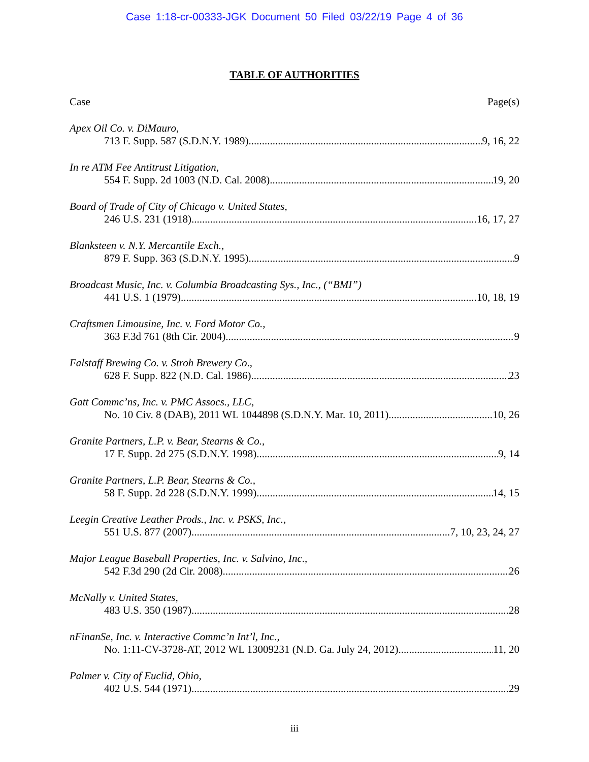Case 1:18-cr-00333-JGK Document 50 Filed 03/22/19 Page 4 of 36
TABLE OF AUTHORITIES
Case Page(s)
Apex Oil Co. v. DiMauro,
713 F. Supp. 587 (S.D.N.Y. 1989) 9, 16, 22
In re ATM Fee Antitrust Litigation,
554 F. Supp. 2d 1003 (N.D. Cal. 2008) 19, 20
Board of Trade of City of Chicago v. United States,
246 U.S. 231 (1918) 16, 17, 27
Blanksteen v. N.Y. Mercantile Exch.,
879 F. Supp. 363 (S.D.N.Y. 1995) 9
Broadcast Music, Inc. v. Columbia Broadcasting Sys., Inc., (“BMI”)
441 U.S. 1 (1979) 10, 18, 19
Craftsmen Limousine, Inc. v. Ford Motor Co.,
363 F.3d 761 (8th Cir. 2004) 9
Falstaff Brewing Co. v. Stroh Brewery Co.,
628 F. Supp. 822 (N.D. Cal. 1986) 23
Gatt Commc’ns, Inc. v. PMC Assocs., LLC,
No. 10 Civ. 8 (DAB), 2011 WL 1044898 (S.D.N.Y. Mar. 10, 2011) 10, 26
Granite Partners, L.P. v. Bear, Stearns & Co.,
17 F. Supp. 2d 275 (S.D.N.Y. 1998) 9, 14
Granite Partners, L.P. Bear, Stearns & Co.,
58 F. Supp. 2d 228 (S.D.N.Y. 1999) 14, 15
Leegin Creative Leather Prods., Inc. v. PSKS, Inc.,
551 U.S. 877 (2007) 7, 10, 23, 24, 27
Major League Baseball Properties, Inc. v. Salvino, Inc.,
542 F.3d 290 (2d Cir. 2008) 26
McNally v. United States,
483 U.S. 350 (1987) 28
nFinanSe, Inc. v. Interactive Commc’n Int’l, Inc.,
No. 1:11-CV-3728-AT, 2012 WL 13009231 (N.D. Ga. July 24, 2012) 11, 20
Palmer v. City of Euclid, Ohio,
402 U.S. 544 (1971) 29
iii